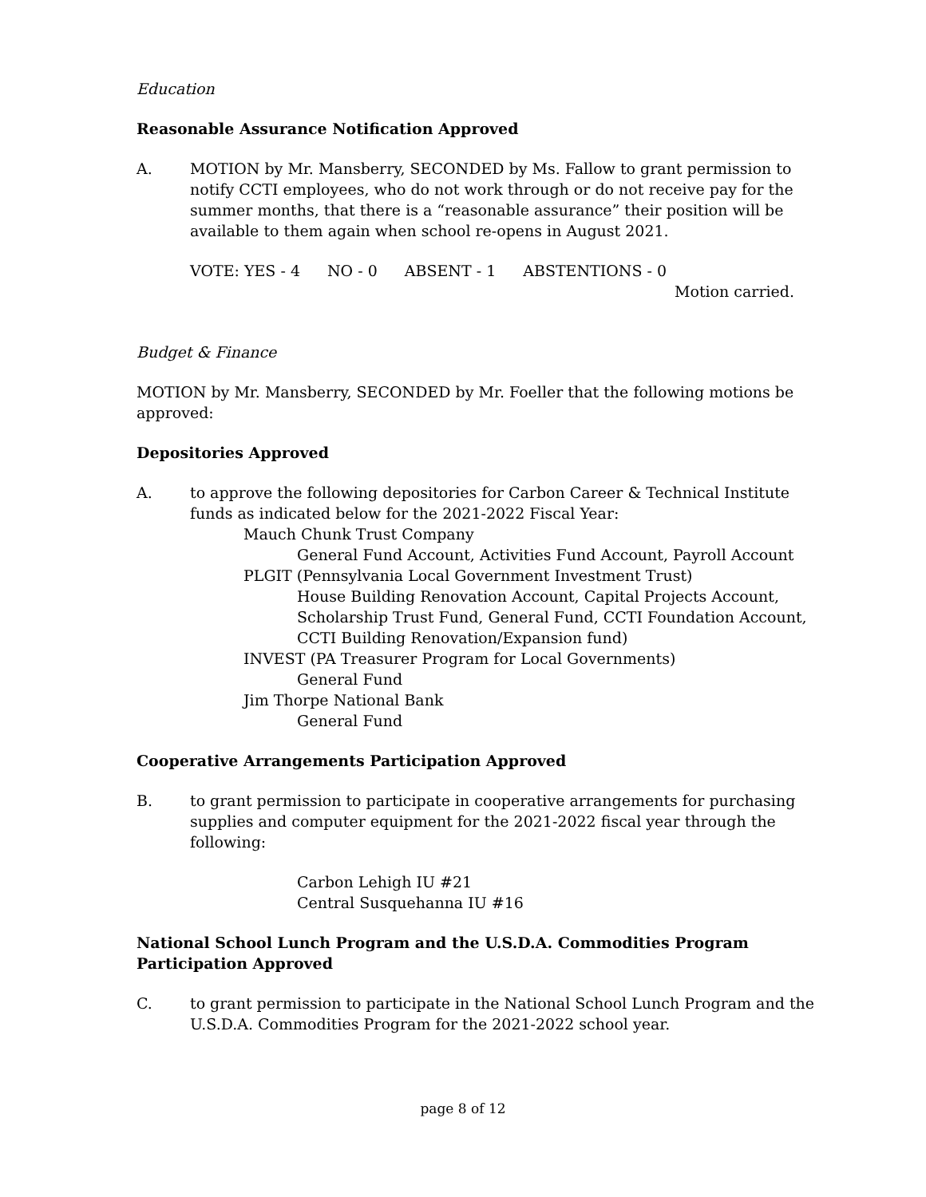Education
Reasonable Assurance Notification Approved
A. MOTION by Mr. Mansberry, SECONDED by Ms. Fallow to grant permission to notify CCTI employees, who do not work through or do not receive pay for the summer months, that there is a “reasonable assurance” their position will be available to them again when school re-opens in August 2021.
VOTE: YES - 4 NO - 0 ABSENT - 1 ABSTENTIONS - 0
Motion carried.
Budget & Finance
MOTION by Mr. Mansberry, SECONDED by Mr. Foeller that the following motions be approved:
Depositories Approved
A. to approve the following depositories for Carbon Career & Technical Institute funds as indicated below for the 2021-2022 Fiscal Year:
Mauch Chunk Trust Company
General Fund Account, Activities Fund Account, Payroll Account
PLGIT (Pennsylvania Local Government Investment Trust)
House Building Renovation Account, Capital Projects Account, Scholarship Trust Fund, General Fund, CCTI Foundation Account, CCTI Building Renovation/Expansion fund)
INVEST (PA Treasurer Program for Local Governments)
General Fund
Jim Thorpe National Bank
General Fund
Cooperative Arrangements Participation Approved
B. to grant permission to participate in cooperative arrangements for purchasing supplies and computer equipment for the 2021-2022 fiscal year through the following:
Carbon Lehigh IU #21
Central Susquehanna IU #16
National School Lunch Program and the U.S.D.A. Commodities Program Participation Approved
C. to grant permission to participate in the National School Lunch Program and the U.S.D.A. Commodities Program for the 2021-2022 school year.
page 8 of 12